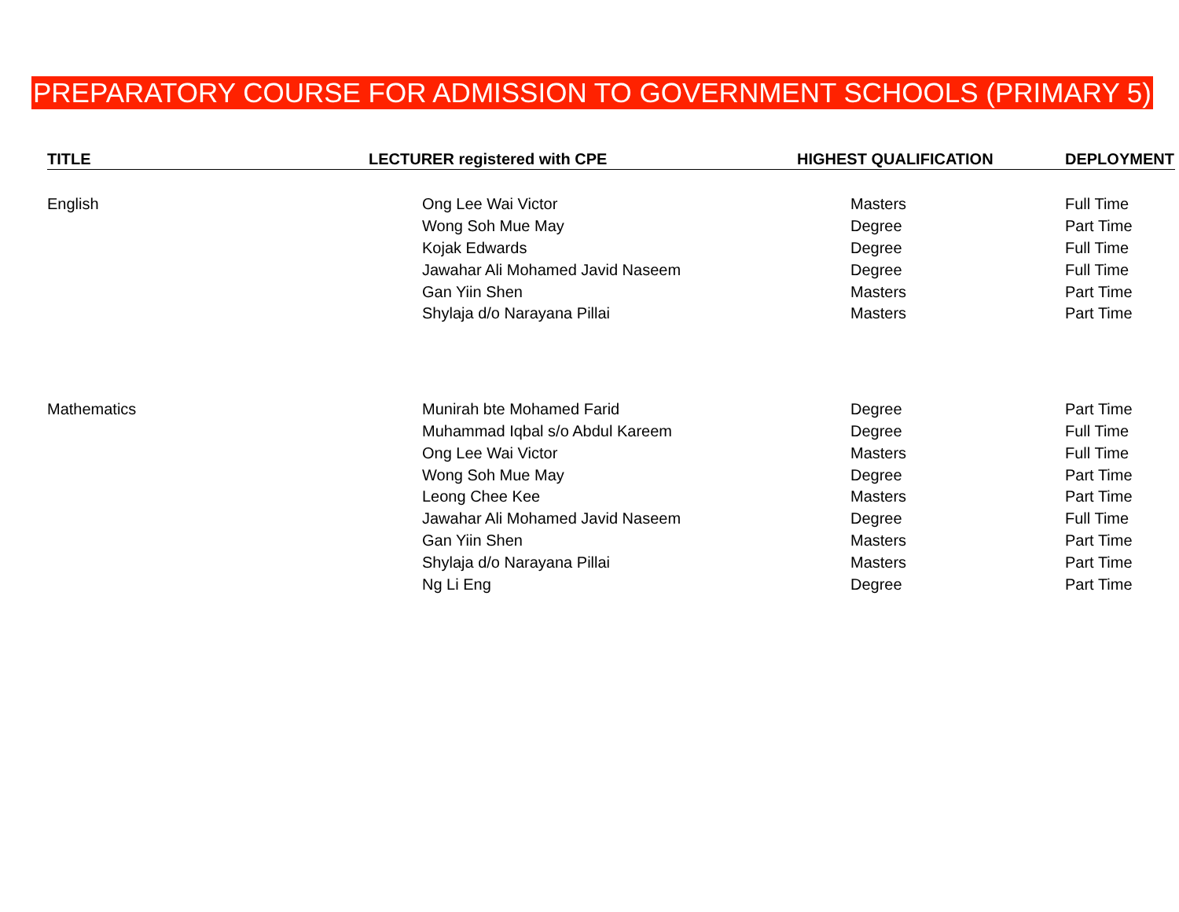PREPARATORY COURSE FOR ADMISSION TO GOVERNMENT SCHOOLS (PRIMARY 5)
| TITLE | LECTURER registered with CPE | HIGHEST QUALIFICATION | DEPLOYMENT |
| --- | --- | --- | --- |
| English | Ong Lee Wai Victor | Masters | Full Time |
| | Wong Soh Mue May | Degree | Part Time |
| | Kojak Edwards | Degree | Full Time |
| | Jawahar Ali Mohamed Javid Naseem | Degree | Full Time |
| | Gan Yiin Shen | Masters | Part Time |
| | Shylaja d/o Narayana Pillai | Masters | Part Time |
| Mathematics | Munirah bte Mohamed Farid | Degree | Part Time |
| | Muhammad Iqbal s/o Abdul Kareem | Degree | Full Time |
| | Ong Lee Wai Victor | Masters | Full Time |
| | Wong Soh Mue May | Degree | Part Time |
| | Leong Chee Kee | Masters | Part Time |
| | Jawahar Ali Mohamed Javid Naseem | Degree | Full Time |
| | Gan Yiin Shen | Masters | Part Time |
| | Shylaja d/o Narayana Pillai | Masters | Part Time |
| | Ng Li Eng | Degree | Part Time |